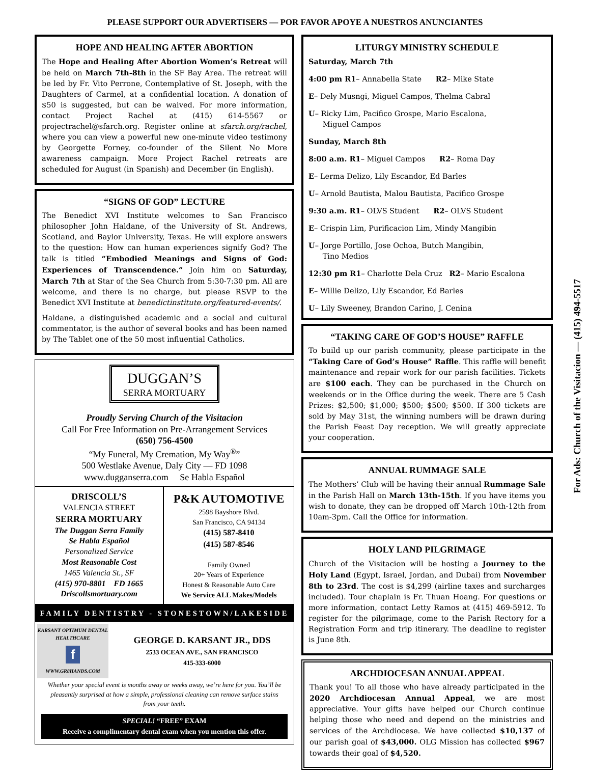PLEASE SUPPORT OUR ADVERTISERS — POR FAVOR APOYE A NUESTROS ANUNCIANTES
HOPE AND HEALING AFTER ABORTION
The Hope and Healing After Abortion Women’s Retreat will be held on March 7th-8th in the SF Bay Area. The retreat will be led by Fr. Vito Perrone, Contemplative of St. Joseph, with the Daughters of Carmel, at a confidential location. A donation of $50 is suggested, but can be waived. For more information, contact Project Rachel at (415) 614-5567 or projectrachel@sfarch.org. Register online at sfarch.org/rachel, where you can view a powerful new one-minute video testimony by Georgette Forney, co-founder of the Silent No More awareness campaign. More Project Rachel retreats are scheduled for August (in Spanish) and December (in English).
“SIGNS OF GOD” LECTURE
The Benedict XVI Institute welcomes to San Francisco philosopher John Haldane, of the University of St. Andrews, Scotland, and Baylor University, Texas. He will explore answers to the question: How can human experiences signify God? The talk is titled “Embodied Meanings and Signs of God: Experiences of Transcendence.” Join him on Saturday, March 7th at Star of the Sea Church from 5:30-7:30 pm. All are welcome, and there is no charge, but please RSVP to the Benedict XVI Institute at benedictinstitute.org/featured-events/.
Haldane, a distinguished academic and a social and cultural commentator, is the author of several books and has been named by The Tablet one of the 50 most influential Catholics.
DUGGAN’S
SERRA MORTUARY
Proudly Serving Church of the Visitacion
Call For Free Information on Pre-Arrangement Services
(650) 756-4500
“My Funeral, My Cremation, My Way<sup>®</sup>”
500 Westlake Avenue, Daly City — FD 1098
www.dugganserra.com Se Habla Español
DRISCOLL’S
VALENCIA STREET
SERRA MORTUARY
The Duggan Serra Family
Se Habla Español
Personalized Service
Most Reasonable Cost
1465 Valencia St., SF
(415) 970-8801 FD 1665
Driscollsmortuary.com
P&K AUTOMOTIVE
2598 Bayshore Blvd.
San Francisco, CA 94134
(415) 587-8410
(415) 587-8546
Family Owned
20+ Years of Experience
Honest & Reasonable Auto Care
We Service ALL Makes/Models
FAMILY DENTISTRY - STONESTOWN/LAKESIDE
KARSANT OPTIMUM DENTAL HEALTHCARE
f
WWW.GR8HANDS.COM
GEORGE D. KARSANT JR., DDS
2533 OCEAN AVE., SAN FRANCISCO
415-333-6000
Whether your special event is months away or weeks away, we’re here for you. You’ll be pleasantly surprised at how a simple, professional cleaning can remove surface stains from your teeth.
SPECIAL! “FREE” EXAM
Receive a complimentary dental exam when you mention this offer.
LITURGY MINISTRY SCHEDULE
Saturday, March 7th
4:00 pm R1– Annabella State R2– Mike State
E– Dely Musngi, Miguel Campos, Thelma Cabral
U– Ricky Lim, Pacifico Grospe, Mario Escalona,
Miguel Campos
Sunday, March 8th
8:00 a.m. R1– Miguel Campos R2– Roma Day
E– Lerma Delizo, Lily Escandor, Ed Barles
U– Arnold Bautista, Malou Bautista, Pacifico Grospe
9:30 a.m. R1– OLVS Student R2– OLVS Student
E– Crispin Lim, Purificacion Lim, Mindy Mangibin
U– Jorge Portillo, Jose Ochoa, Butch Mangibin,
Tino Medios
12:30 pm R1– Charlotte Dela Cruz R2– Mario Escalona
E– Willie Delizo, Lily Escandor, Ed Barles
U– Lily Sweeney, Brandon Carino, J. Cenina
“TAKING CARE OF GOD’S HOUSE” RAFFLE
To build up our parish community, please participate in the “Taking Care of God’s House” Raffle. This raffle will benefit maintenance and repair work for our parish facilities. Tickets are $100 each. They can be purchased in the Church on weekends or in the Office during the week. There are 5 Cash Prizes: $2,500; $1,000; $500; $500; $500. If 300 tickets are sold by May 31st, the winning numbers will be drawn during the Parish Feast Day reception. We will greatly appreciate your cooperation.
ANNUAL RUMMAGE SALE
The Mothers’ Club will be having their annual Rummage Sale in the Parish Hall on March 13th-15th. If you have items you wish to donate, they can be dropped off March 10th-12th from 10am-3pm. Call the Office for information.
HOLY LAND PILGRIMAGE
Church of the Visitacion will be hosting a Journey to the Holy Land (Egypt, Israel, Jordan, and Dubai) from November 8th to 23rd. The cost is $4,299 (airline taxes and surcharges included). Tour chaplain is Fr. Thuan Hoang. For questions or more information, contact Letty Ramos at (415) 469-5912. To register for the pilgrimage, come to the Parish Rectory for a Registration Form and trip itinerary. The deadline to register is June 8th.
ARCHDIOCESAN ANNUAL APPEAL
Thank you! To all those who have already participated in the 2020 Archdiocesan Annual Appeal, we are most appreciative. Your gifts have helped our Church continue helping those who need and depend on the ministries and services of the Archdiocese. We have collected $10,137 of our parish goal of $43,000. OLG Mission has collected $967 towards their goal of $4,520.
For Ads: Church of the Visitacion — (415) 494-5517